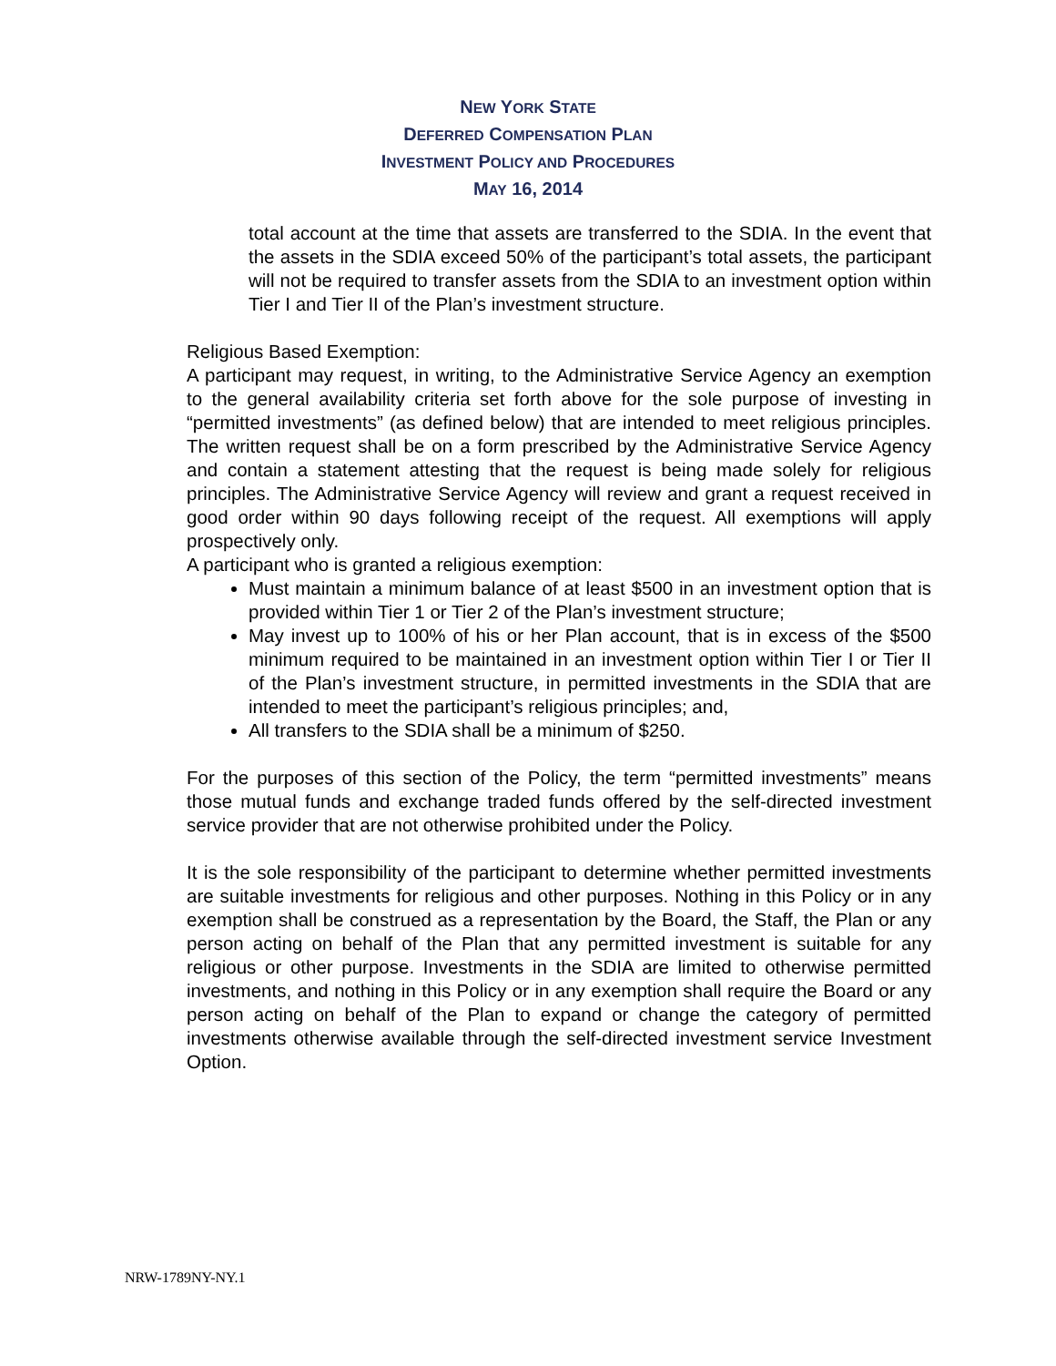NEW YORK STATE
DEFERRED COMPENSATION PLAN
INVESTMENT POLICY AND PROCEDURES
MAY 16, 2014
total account at the time that assets are transferred to the SDIA. In the event that the assets in the SDIA exceed 50% of the participant’s total assets, the participant will not be required to transfer assets from the SDIA to an investment option within Tier I and Tier II of the Plan’s investment structure.
Religious Based Exemption:
A participant may request, in writing, to the Administrative Service Agency an exemption to the general availability criteria set forth above for the sole purpose of investing in “permitted investments” (as defined below) that are intended to meet religious principles. The written request shall be on a form prescribed by the Administrative Service Agency and contain a statement attesting that the request is being made solely for religious principles. The Administrative Service Agency will review and grant a request received in good order within 90 days following receipt of the request. All exemptions will apply prospectively only.
A participant who is granted a religious exemption:
Must maintain a minimum balance of at least $500 in an investment option that is provided within Tier 1 or Tier 2 of the Plan’s investment structure;
May invest up to 100% of his or her Plan account, that is in excess of the $500 minimum required to be maintained in an investment option within Tier I or Tier II of the Plan’s investment structure, in permitted investments in the SDIA that are intended to meet the participant’s religious principles; and,
All transfers to the SDIA shall be a minimum of $250.
For the purposes of this section of the Policy, the term “permitted investments” means those mutual funds and exchange traded funds offered by the self-directed investment service provider that are not otherwise prohibited under the Policy.
It is the sole responsibility of the participant to determine whether permitted investments are suitable investments for religious and other purposes. Nothing in this Policy or in any exemption shall be construed as a representation by the Board, the Staff, the Plan or any person acting on behalf of the Plan that any permitted investment is suitable for any religious or other purpose. Investments in the SDIA are limited to otherwise permitted investments, and nothing in this Policy or in any exemption shall require the Board or any person acting on behalf of the Plan to expand or change the category of permitted investments otherwise available through the self-directed investment service Investment Option.
NRW-1789NY-NY.1